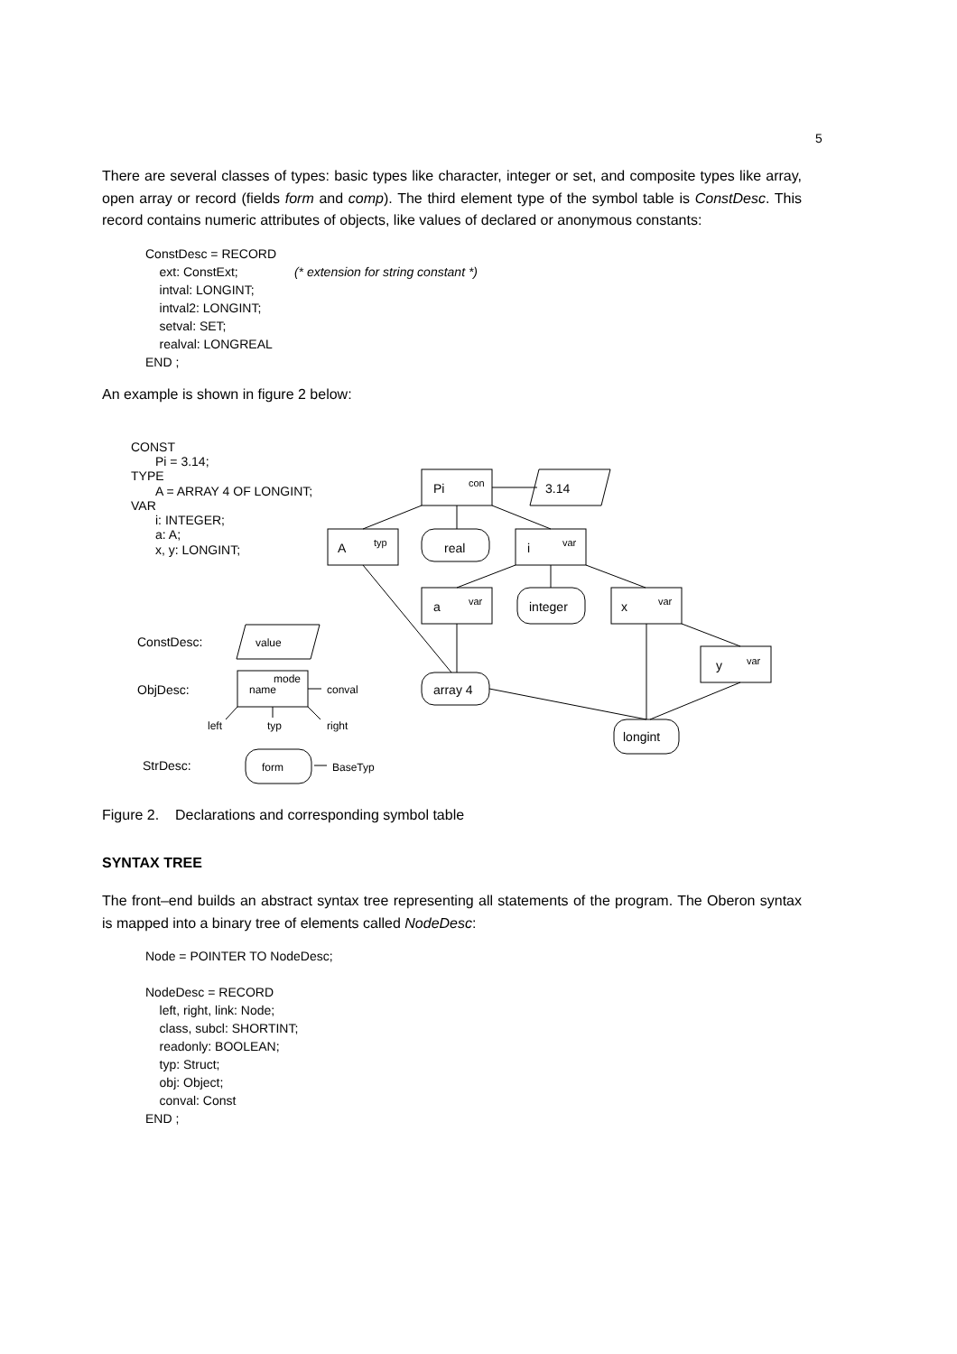5
There are several classes of types: basic types like character, integer or set, and composite types like array, open array or record (fields form and comp). The third element type of the symbol table is ConstDesc. This record contains numeric attributes of objects, like values of declared or anonymous constants:
ConstDesc = RECORD
    ext: ConstExt;                (* extension for string constant *)
    intval: LONGINT;
    intval2: LONGINT;
    setval: SET;
    realval: LONGREAL
END ;
An example is shown in figure 2 below:
CONST
Pi = 3.14;
TYPE
A = ARRAY 4 OF LONGINT;
VAR
i: INTEGER;
a: A;
x, y: LONGINT;
Pi
con
3.14
A
typ
real
i
var
a
var
integer
x
var
y
var
array 4
longint
ConstDesc:
value
ObjDesc:
mode
name
conval
left
typ
right
StrDesc:
form
BaseTyp
Figure 2. Declarations and corresponding symbol table
SYNTAX TREE
The front–end builds an abstract syntax tree representing all statements of the program. The Oberon syntax is mapped into a binary tree of elements called NodeDesc:
Node = POINTER TO NodeDesc;

NodeDesc = RECORD
    left, right, link: Node;
    class, subcl: SHORTINT;
    readonly: BOOLEAN;
    typ: Struct;
    obj: Object;
    conval: Const
END ;